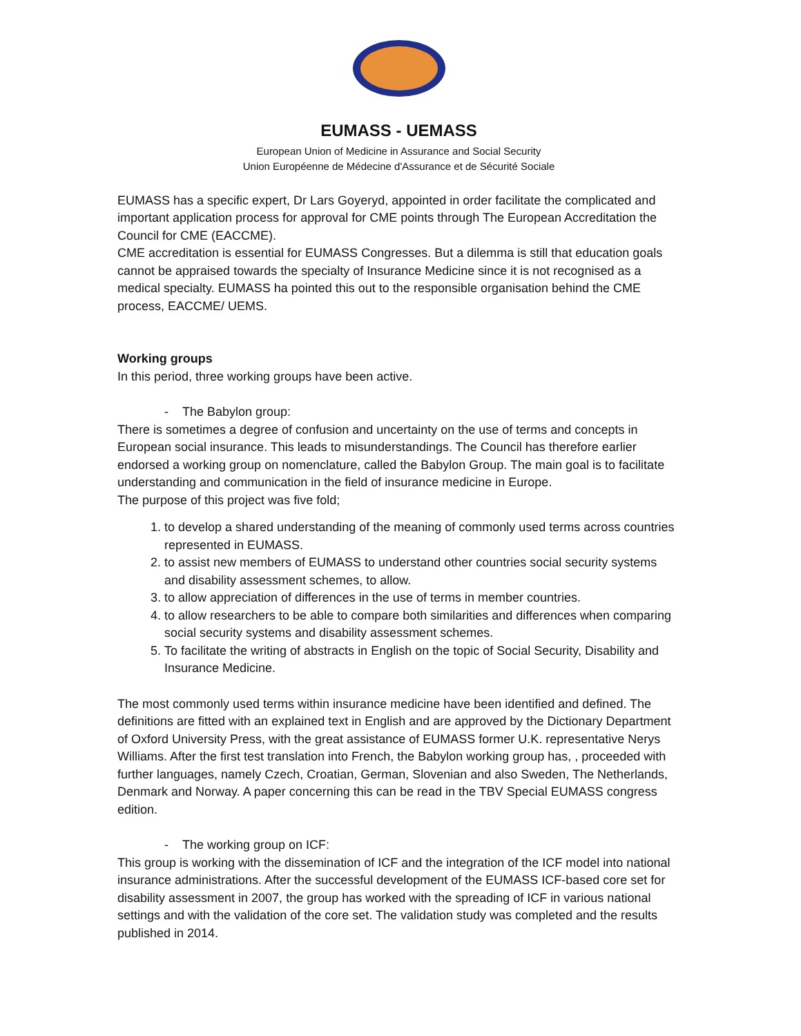EUMASS - UEMASS
European Union of Medicine in Assurance and Social Security
Union Européenne de Médecine d'Assurance et de Sécurité Sociale
EUMASS has a specific expert, Dr Lars Goyeryd, appointed in order facilitate the complicated and important application process for approval for CME points through The European Accreditation the Council for CME (EACCME).
CME accreditation is essential for EUMASS Congresses. But a dilemma is still that education goals cannot be appraised towards the specialty of Insurance Medicine since it is not recognised as a medical specialty. EUMASS ha pointed this out to the responsible organisation behind the CME process, EACCME/ UEMS.
Working groups
In this period, three working groups have been active.
- The Babylon group:
There is sometimes a degree of confusion and uncertainty on the use of terms and concepts in European social insurance. This leads to misunderstandings. The Council has therefore earlier endorsed a working group on nomenclature, called the Babylon Group. The main goal is to facilitate understanding and communication in the field of insurance medicine in Europe.
The purpose of this project was five fold;
1. to develop a shared understanding of the meaning of commonly used terms across countries represented in EUMASS.
2. to assist new members of EUMASS to understand other countries social security systems and disability assessment schemes, to allow.
3. to allow appreciation of differences in the use of terms in member countries.
4. to allow researchers to be able to compare both similarities and differences when comparing social security systems and disability assessment schemes.
5. To facilitate the writing of abstracts in English on the topic of Social Security, Disability and Insurance Medicine.
The most commonly used terms within insurance medicine have been identified and defined. The definitions are fitted with an explained text in English and are approved by the Dictionary Department of Oxford University Press, with the great assistance of EUMASS former U.K. representative Nerys Williams. After the first test translation into French, the Babylon working group has, , proceeded with further languages, namely Czech, Croatian, German, Slovenian and also Sweden, The Netherlands, Denmark and Norway. A paper concerning this can be read in the TBV Special EUMASS congress edition.
- The working group on ICF:
This group is working with the dissemination of ICF and the integration of the ICF model into national insurance administrations. After the successful development of the EUMASS ICF-based core set for disability assessment in 2007, the group has worked with the spreading of ICF in various national settings and with the validation of the core set. The validation study was completed and the results published in 2014.